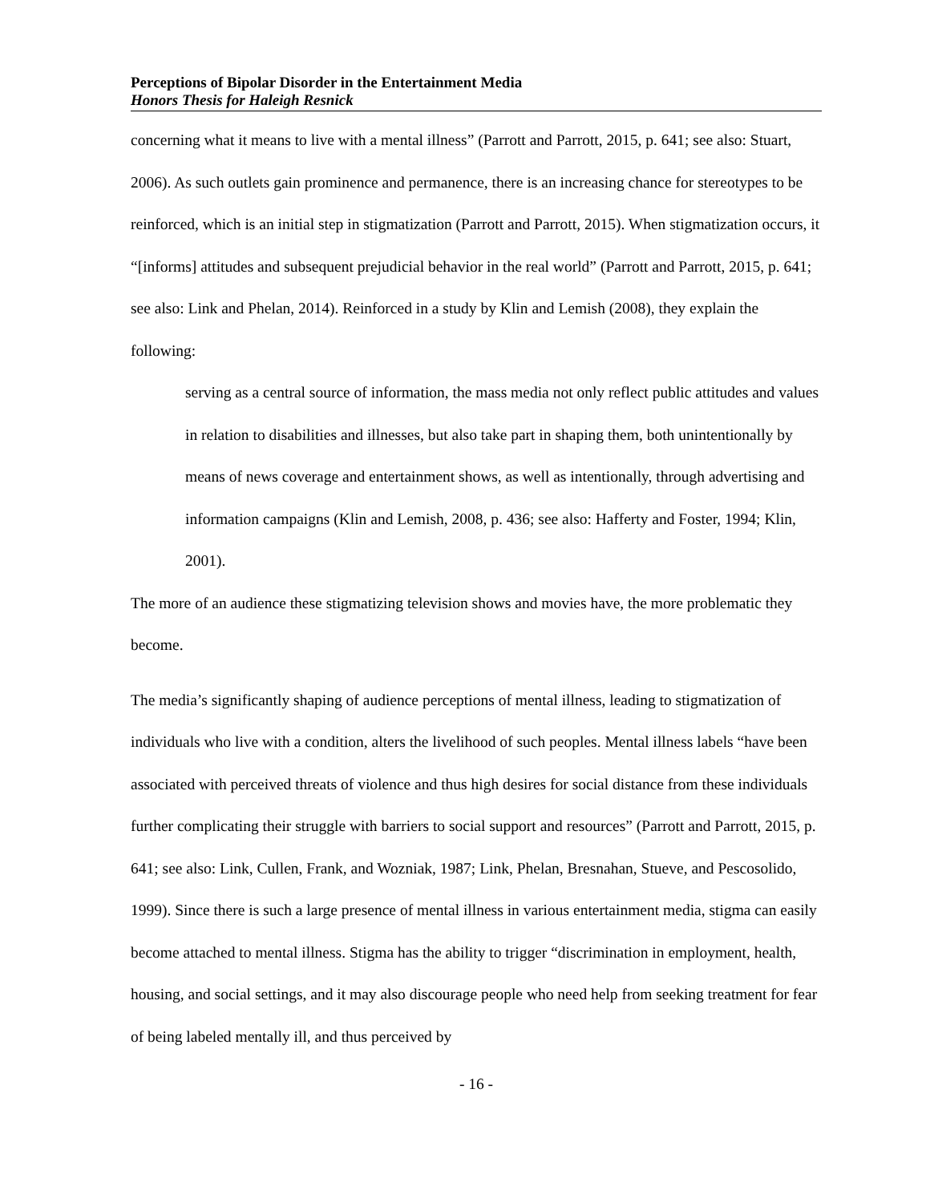Perceptions of Bipolar Disorder in the Entertainment Media
Honors Thesis for Haleigh Resnick
concerning what it means to live with a mental illness” (Parrott and Parrott, 2015, p. 641; see also: Stuart, 2006). As such outlets gain prominence and permanence, there is an increasing chance for stereotypes to be reinforced, which is an initial step in stigmatization (Parrott and Parrott, 2015). When stigmatization occurs, it “[informs] attitudes and subsequent prejudicial behavior in the real world” (Parrott and Parrott, 2015, p. 641; see also: Link and Phelan, 2014). Reinforced in a study by Klin and Lemish (2008), they explain the following:
serving as a central source of information, the mass media not only reflect public attitudes and values in relation to disabilities and illnesses, but also take part in shaping them, both unintentionally by means of news coverage and entertainment shows, as well as intentionally, through advertising and information campaigns (Klin and Lemish, 2008, p. 436; see also: Hafferty and Foster, 1994; Klin, 2001).
The more of an audience these stigmatizing television shows and movies have, the more problematic they become.
The media’s significantly shaping of audience perceptions of mental illness, leading to stigmatization of individuals who live with a condition, alters the livelihood of such peoples. Mental illness labels “have been associated with perceived threats of violence and thus high desires for social distance from these individuals further complicating their struggle with barriers to social support and resources” (Parrott and Parrott, 2015, p. 641; see also: Link, Cullen, Frank, and Wozniak, 1987; Link, Phelan, Bresnahan, Stueve, and Pescosolido, 1999). Since there is such a large presence of mental illness in various entertainment media, stigma can easily become attached to mental illness. Stigma has the ability to trigger “discrimination in employment, health, housing, and social settings, and it may also discourage people who need help from seeking treatment for fear of being labeled mentally ill, and thus perceived by
- 16 -